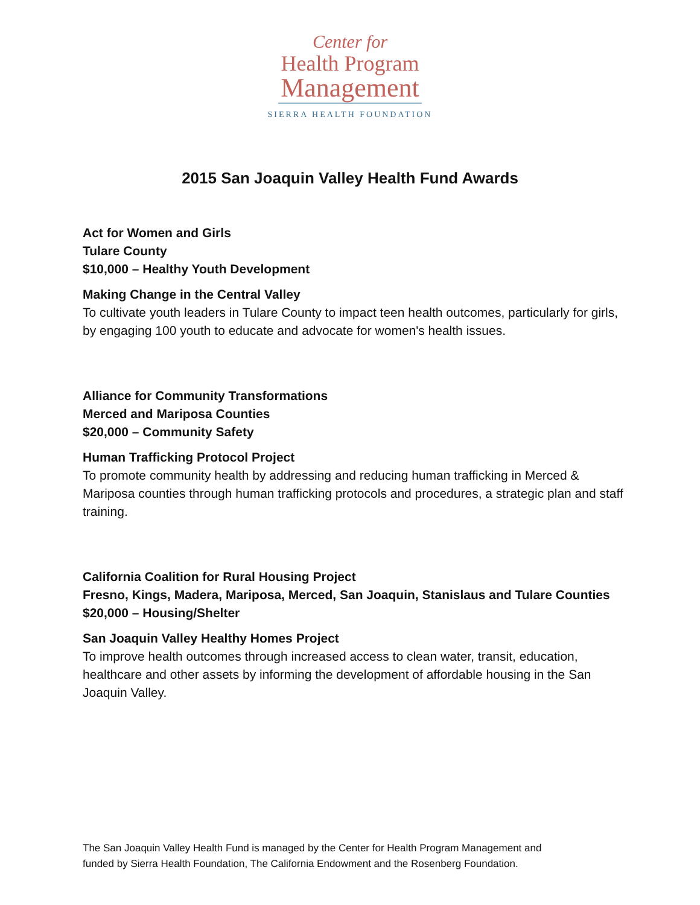Center for
Health Program
Management
SIERRA HEALTH FOUNDATION
2015 San Joaquin Valley Health Fund Awards
Act for Women and Girls
Tulare County
$10,000 – Healthy Youth Development
Making Change in the Central Valley
To cultivate youth leaders in Tulare County to impact teen health outcomes, particularly for girls, by engaging 100 youth to educate and advocate for women's health issues.
Alliance for Community Transformations
Merced and Mariposa Counties
$20,000 – Community Safety
Human Trafficking Protocol Project
To promote community health by addressing and reducing human trafficking in Merced & Mariposa counties through human trafficking protocols and procedures, a strategic plan and staff training.
California Coalition for Rural Housing Project
Fresno, Kings, Madera, Mariposa, Merced, San Joaquin, Stanislaus and Tulare Counties
$20,000 – Housing/Shelter
San Joaquin Valley Healthy Homes Project
To improve health outcomes through increased access to clean water, transit, education, healthcare and other assets by informing the development of affordable housing in the San Joaquin Valley.
The San Joaquin Valley Health Fund is managed by the Center for Health Program Management and
funded by Sierra Health Foundation, The California Endowment and the Rosenberg Foundation.